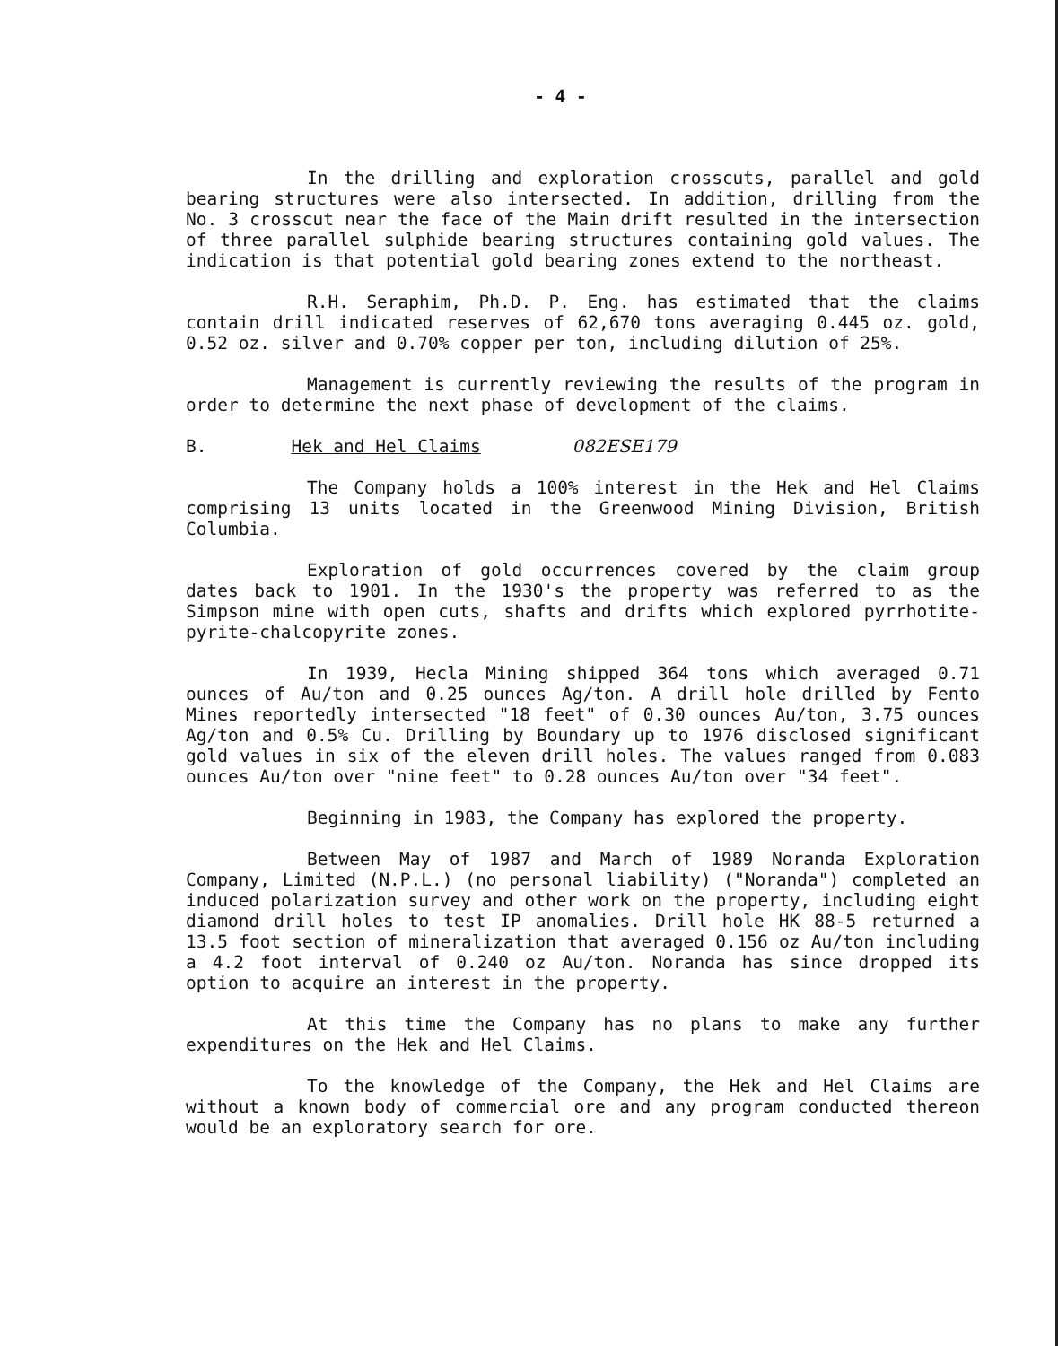- 4 -
In the drilling and exploration crosscuts, parallel and gold bearing structures were also intersected. In addition, drilling from the No. 3 crosscut near the face of the Main drift resulted in the intersection of three parallel sulphide bearing structures containing gold values. The indication is that potential gold bearing zones extend to the northeast.
R.H. Seraphim, Ph.D. P. Eng. has estimated that the claims contain drill indicated reserves of 62,670 tons averaging 0.445 oz. gold, 0.52 oz. silver and 0.70% copper per ton, including dilution of 25%.
Management is currently reviewing the results of the program in order to determine the next phase of development of the claims.
B. Hek and Hel Claims 082ESE179
The Company holds a 100% interest in the Hek and Hel Claims comprising 13 units located in the Greenwood Mining Division, British Columbia.
Exploration of gold occurrences covered by the claim group dates back to 1901. In the 1930's the property was referred to as the Simpson mine with open cuts, shafts and drifts which explored pyrrhotite-pyrite-chalcopyrite zones.
In 1939, Hecla Mining shipped 364 tons which averaged 0.71 ounces of Au/ton and 0.25 ounces Ag/ton. A drill hole drilled by Fento Mines reportedly intersected "18 feet" of 0.30 ounces Au/ton, 3.75 ounces Ag/ton and 0.5% Cu. Drilling by Boundary up to 1976 disclosed significant gold values in six of the eleven drill holes. The values ranged from 0.083 ounces Au/ton over "nine feet" to 0.28 ounces Au/ton over "34 feet".
Beginning in 1983, the Company has explored the property.
Between May of 1987 and March of 1989 Noranda Exploration Company, Limited (N.P.L.) (no personal liability) ("Noranda") completed an induced polarization survey and other work on the property, including eight diamond drill holes to test IP anomalies. Drill hole HK 88-5 returned a 13.5 foot section of mineralization that averaged 0.156 oz Au/ton including a 4.2 foot interval of 0.240 oz Au/ton. Noranda has since dropped its option to acquire an interest in the property.
At this time the Company has no plans to make any further expenditures on the Hek and Hel Claims.
To the knowledge of the Company, the Hek and Hel Claims are without a known body of commercial ore and any program conducted thereon would be an exploratory search for ore.